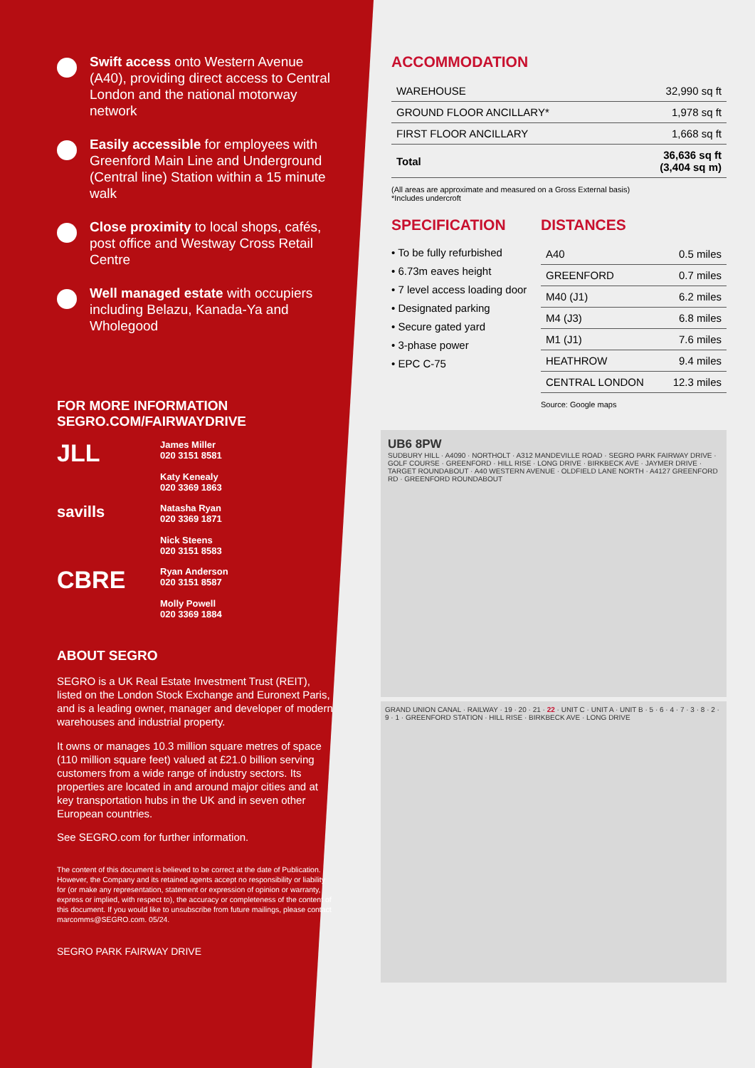Swift access onto Western Avenue (A40), providing direct access to Central London and the national motorway network
Easily accessible for employees with Greenford Main Line and Underground (Central line) Station within a 15 minute walk
Close proximity to local shops, cafés, post office and Westway Cross Retail Centre
Well managed estate with occupiers including Belazu, Kanada-Ya and Wholegood
FOR MORE INFORMATION
SEGRO.COM/FAIRWAYDRIVE
JLL
James Miller
020 3151 8581
Katy Kenealy
020 3369 1863
savills
Natasha Ryan
020 3369 1871
Nick Steens
020 3151 8583
CBRE
Ryan Anderson
020 3151 8587
Molly Powell
020 3369 1884
ABOUT SEGRO
SEGRO is a UK Real Estate Investment Trust (REIT), listed on the London Stock Exchange and Euronext Paris, and is a leading owner, manager and developer of modern warehouses and industrial property.
It owns or manages 10.3 million square metres of space (110 million square feet) valued at £21.0 billion serving customers from a wide range of industry sectors. Its properties are located in and around major cities and at key transportation hubs in the UK and in seven other European countries.
See SEGRO.com for further information.
The content of this document is believed to be correct at the date of Publication. However, the Company and its retained agents accept no responsibility or liability for (or make any representation, statement or expression of opinion or warranty, express or implied, with respect to), the accuracy or completeness of the content of this document. If you would like to unsubscribe from future mailings, please contact marcomms@SEGRO.com. 05/24.
SEGRO PARK FAIRWAY DRIVE
ACCOMMODATION
| WAREHOUSE | 32,990 sq ft |
| GROUND FLOOR ANCILLARY* | 1,978 sq ft |
| FIRST FLOOR ANCILLARY | 1,668 sq ft |
| Total | 36,636 sq ft (3,404 sq m) |
(All areas are approximate and measured on a Gross External basis)
*Includes undercroft
SPECIFICATION
• To be fully refurbished
• 6.73m eaves height
• 7 level access loading door
• Designated parking
• Secure gated yard
• 3-phase power
• EPC C-75
DISTANCES
| A40 | 0.5 miles |
| GREENFORD | 0.7 miles |
| M40 (J1) | 6.2 miles |
| M4 (J3) | 6.8 miles |
| M1 (J1) | 7.6 miles |
| HEATHROW | 9.4 miles |
| CENTRAL LONDON | 12.3 miles |
Source: Google maps
UB6 8PW
SUDBURY HILL · A4090 · NORTHOLT · A312 MANDEVILLE ROAD · SEGRO PARK FAIRWAY DRIVE · GOLF COURSE · GREENFORD · HILL RISE · LONG DRIVE · BIRKBECK AVE · JAYMER DRIVE · TARGET ROUNDABOUT · A40 WESTERN AVENUE · OLDFIELD LANE NORTH · A4127 GREENFORD RD · GREENFORD ROUNDABOUT
GRAND UNION CANAL · RAILWAY · 19 · 20 · 21 · 22 · UNIT C · UNIT A · UNIT B · 5 · 6 · 4 · 7 · 3 · 8 · 2 · 9 · 1 · GREENFORD STATION · HILL RISE · BIRKBECK AVE · LONG DRIVE